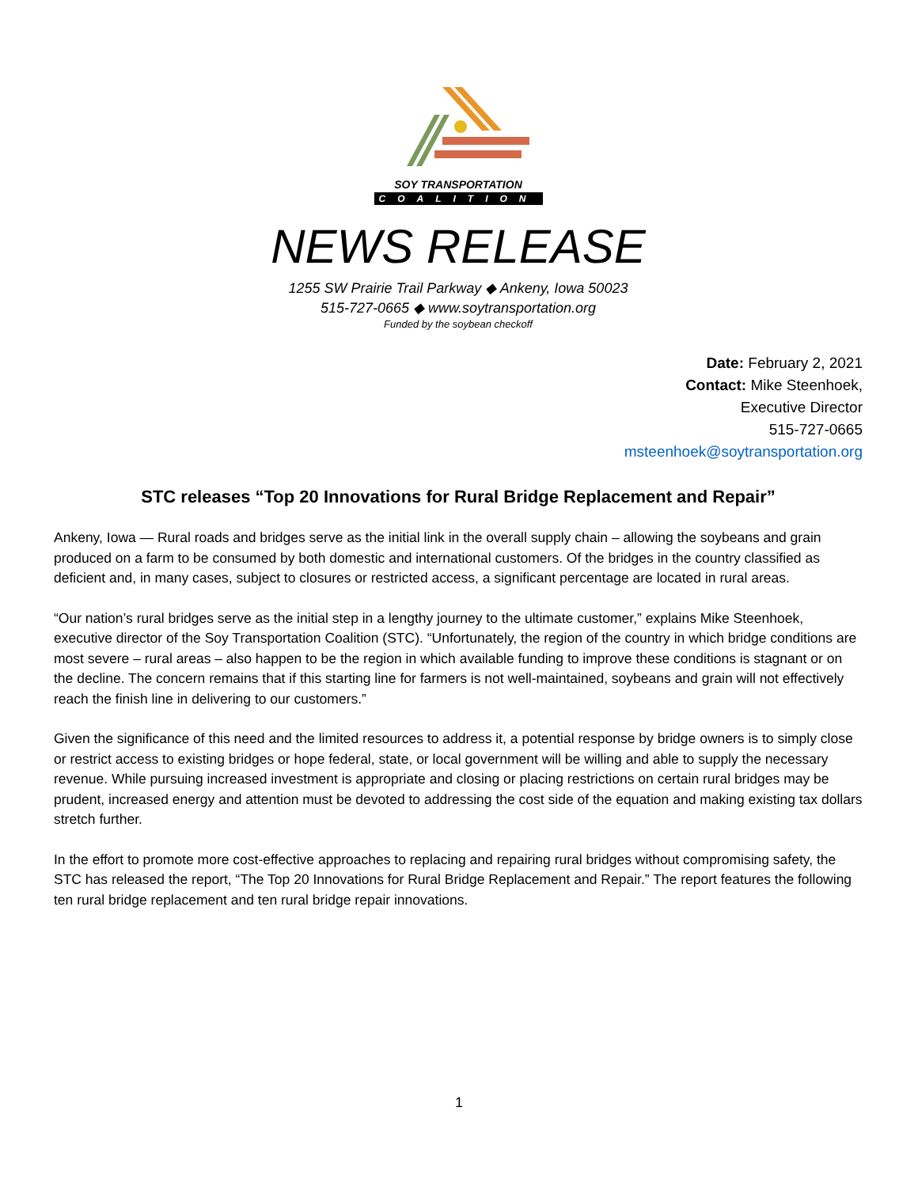SOY TRANSPORTATION
COALITION
NEWS RELEASE
1255 SW Prairie Trail Parkway ◆ Ankeny, Iowa 50023
515-727-0665 ◆ www.soytransportation.org
Funded by the soybean checkoff
Date: February 2, 2021
Contact: Mike Steenhoek,
Executive Director
515-727-0665
msteenhoek@soytransportation.org
STC releases “Top 20 Innovations for Rural Bridge Replacement and Repair”
Ankeny, Iowa — Rural roads and bridges serve as the initial link in the overall supply chain – allowing the soybeans and grain produced on a farm to be consumed by both domestic and international customers. Of the bridges in the country classified as deficient and, in many cases, subject to closures or restricted access, a significant percentage are located in rural areas.
“Our nation’s rural bridges serve as the initial step in a lengthy journey to the ultimate customer,” explains Mike Steenhoek, executive director of the Soy Transportation Coalition (STC). “Unfortunately, the region of the country in which bridge conditions are most severe – rural areas – also happen to be the region in which available funding to improve these conditions is stagnant or on the decline. The concern remains that if this starting line for farmers is not well-maintained, soybeans and grain will not effectively reach the finish line in delivering to our customers.”
Given the significance of this need and the limited resources to address it, a potential response by bridge owners is to simply close or restrict access to existing bridges or hope federal, state, or local government will be willing and able to supply the necessary revenue. While pursuing increased investment is appropriate and closing or placing restrictions on certain rural bridges may be prudent, increased energy and attention must be devoted to addressing the cost side of the equation and making existing tax dollars stretch further.
In the effort to promote more cost-effective approaches to replacing and repairing rural bridges without compromising safety, the STC has released the report, “The Top 20 Innovations for Rural Bridge Replacement and Repair.” The report features the following ten rural bridge replacement and ten rural bridge repair innovations.
1